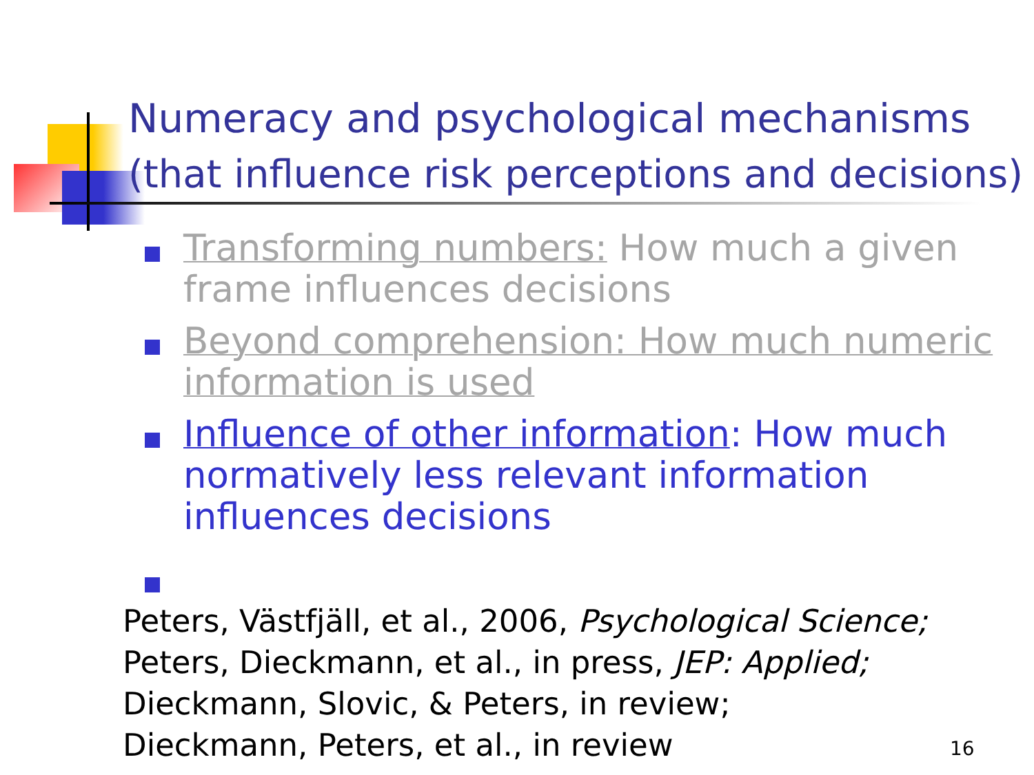Numeracy and psychological mechanisms
(that influence risk perceptions and decisions)
Transforming numbers: How much a given frame influences decisions
Beyond comprehension: How much numeric information is used
Influence of other information: How much normatively less relevant information influences decisions
Peters, Västfjäll, et al., 2006, Psychological Science;
Peters, Dieckmann, et al., in press, JEP: Applied;
Dieckmann, Slovic, & Peters, in review;
Dieckmann, Peters, et al., in review
16